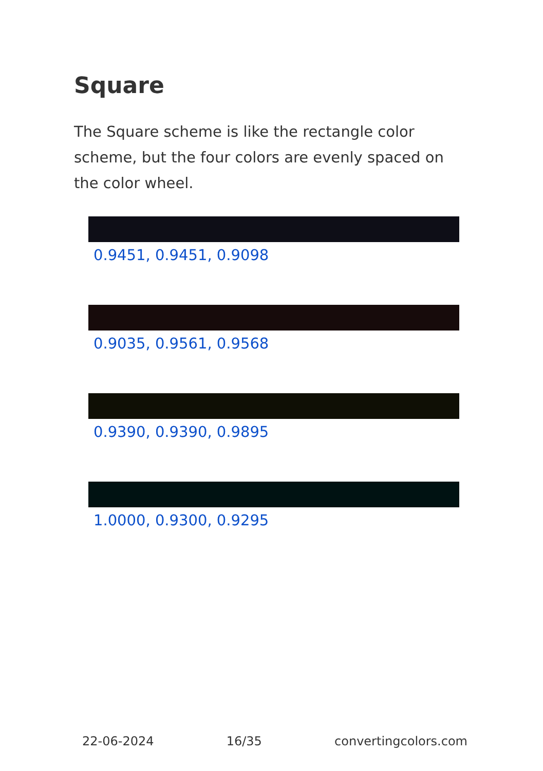Square
The Square scheme is like the rectangle color scheme, but the four colors are evenly spaced on the color wheel.
0.9451, 0.9451, 0.9098
0.9035, 0.9561, 0.9568
0.9390, 0.9390, 0.9895
1.0000, 0.9300, 0.9295
22-06-2024 16/35 convertingcolors.com